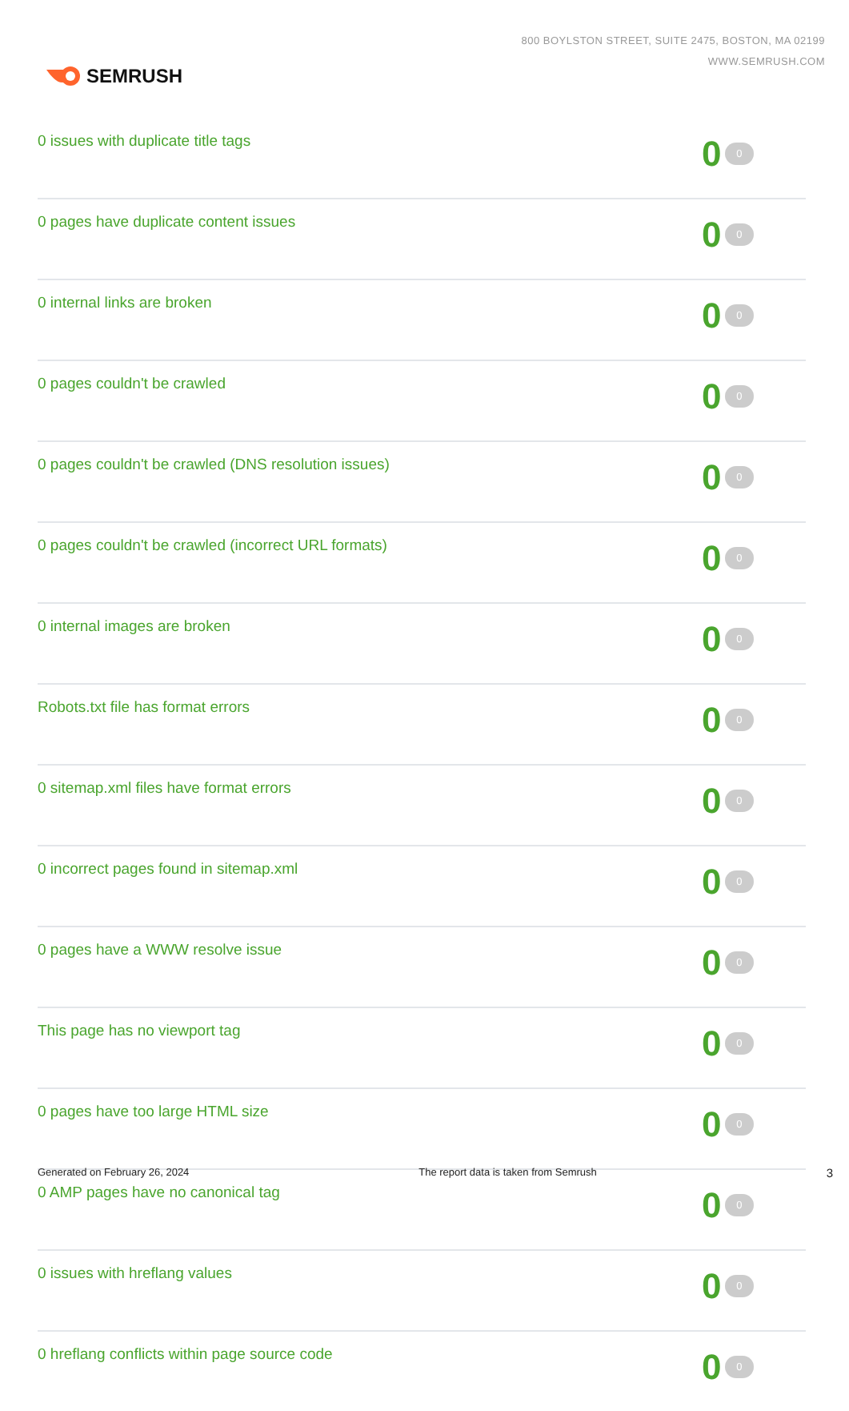SEMRUSH
800 BOYLSTON STREET, SUITE 2475, BOSTON, MA 02199
WWW.SEMRUSH.COM
| 0 issues with duplicate title tags | 0 0 |
| 0 pages have duplicate content issues | 0 0 |
| 0 internal links are broken | 0 0 |
| 0 pages couldn't be crawled | 0 0 |
| 0 pages couldn't be crawled (DNS resolution issues) | 0 0 |
| 0 pages couldn't be crawled (incorrect URL formats) | 0 0 |
| 0 internal images are broken | 0 0 |
| Robots.txt file has format errors | 0 0 |
| 0 sitemap.xml files have format errors | 0 0 |
| 0 incorrect pages found in sitemap.xml | 0 0 |
| 0 pages have a WWW resolve issue | 0 0 |
| This page has no viewport tag | 0 0 |
| 0 pages have too large HTML size | 0 0 |
| 0 AMP pages have no canonical tag | 0 0 |
| 0 issues with hreflang values | 0 0 |
| 0 hreflang conflicts within page source code | 0 0 |
Generated on February 26, 2024 The report data is taken from Semrush 3